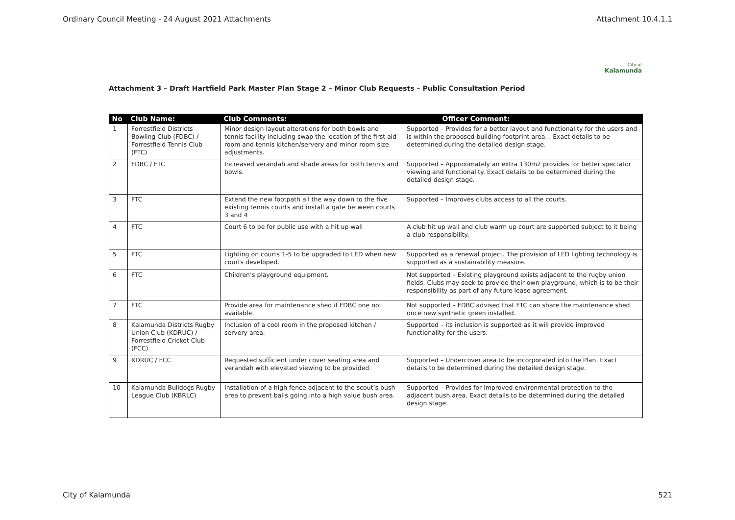Ordinary Council Meeting - 24 August 2021 Attachments Attachment 10.4.1.1
City of
Kalamunda
Attachment 3 – Draft Hartfield Park Master Plan Stage 2 – Minor Club Requests – Public Consultation Period
| No | Club Name: | Club Comments: | Officer Comment: |
| --- | --- | --- | --- |
| 1 | Forrestfield Districts Bowling Club (FDBC) / Forrestfield Tennis Club (FTC) | Minor design layout alterations for both bowls and tennis facility including swap the location of the first aid room and tennis kitchen/servery and minor room size adjustments. | Supported – Provides for a better layout and functionality for the users and is within the proposed building footprint area. . Exact details to be determined during the detailed design stage. |
| 2 | FDBC / FTC | Increased verandah and shade areas for both tennis and bowls. | Supported – Approximately an extra 130m2 provides for better spectator viewing and functionality. Exact details to be determined during the detailed design stage. |
| 3 | FTC | Extend the new footpath all the way down to the five existing tennis courts and install a gate between courts 3 and 4 | Supported – Improves clubs access to all the courts. |
| 4 | FTC | Court 6 to be for public use with a hit up wall | A club hit up wall and club warm up court are supported subject to it being a club responsibility. |
| 5 | FTC | Lighting on courts 1-5 to be upgraded to LED when new courts developed. | Supported as a renewal project. The provision of LED lighting technology is supported as a sustainability measure. |
| 6 | FTC | Children’s playground equipment. | Not supported – Existing playground exists adjacent to the rugby union fields. Clubs may seek to provide their own playground, which is to be their responsibility as part of any future lease agreement. |
| 7 | FTC | Provide area for maintenance shed if FDBC one not available. | Not supported – FDBC advised that FTC can share the maintenance shed once new synthetic green installed. |
| 8 | Kalamunda Districts Rugby Union Club (KDRUC) / Forrestfield Cricket Club (FCC) | Inclusion of a cool room in the proposed kitchen / servery area. | Supported – its inclusion is supported as it will provide improved functionality for the users. |
| 9 | KDRUC / FCC | Requested sufficient under cover seating area and verandah with elevated viewing to be provided. | Supported – Undercover area to be incorporated into the Plan. Exact details to be determined during the detailed design stage. |
| 10 | Kalamunda Bulldogs Rugby League Club (KBRLC) | Installation of a high fence adjacent to the scout’s bush area to prevent balls going into a high value bush area. | Supported – Provides for improved environmental protection to the adjacent bush area. Exact details to be determined during the detailed design stage. |
City of Kalamunda 521